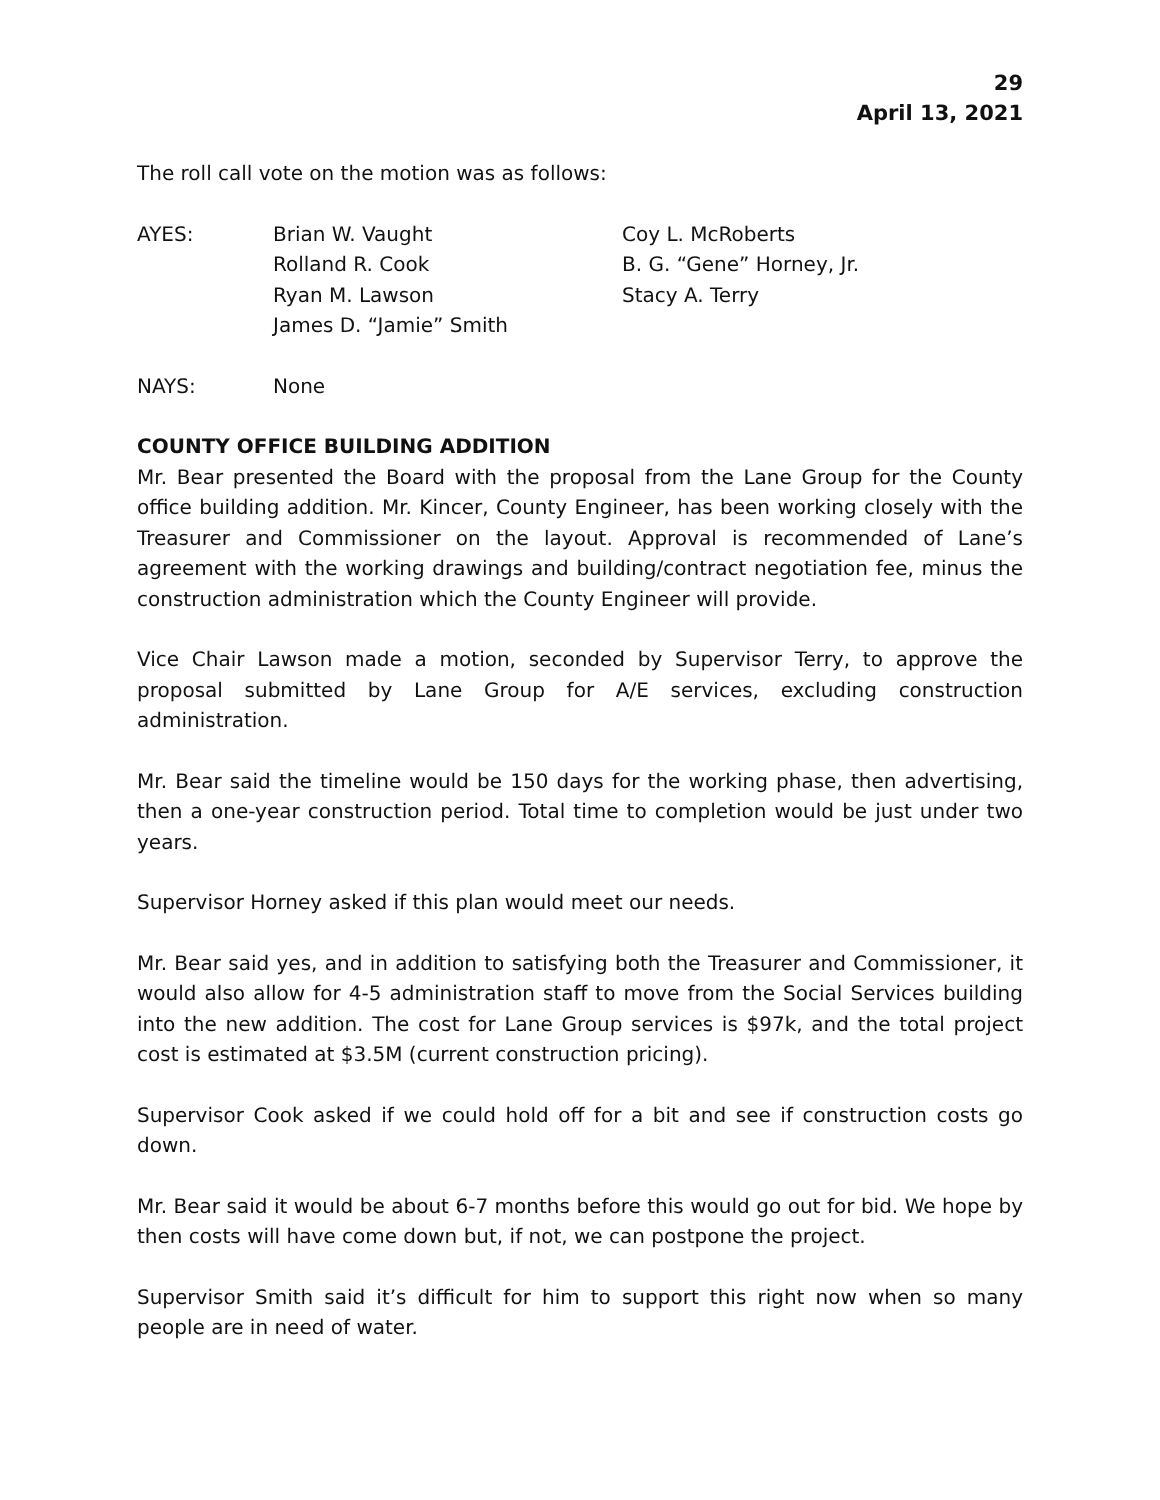29
April 13, 2021
The roll call vote on the motion was as follows:
AYES: Brian W. Vaught
Rolland R. Cook
Ryan M. Lawson
James D. “Jamie” Smith
Coy L. McRoberts
B. G. “Gene” Horney, Jr.
Stacy A. Terry
NAYS: None
COUNTY OFFICE BUILDING ADDITION
Mr. Bear presented the Board with the proposal from the Lane Group for the County office building addition. Mr. Kincer, County Engineer, has been working closely with the Treasurer and Commissioner on the layout. Approval is recommended of Lane’s agreement with the working drawings and building/contract negotiation fee, minus the construction administration which the County Engineer will provide.
Vice Chair Lawson made a motion, seconded by Supervisor Terry, to approve the proposal submitted by Lane Group for A/E services, excluding construction administration.
Mr. Bear said the timeline would be 150 days for the working phase, then advertising, then a one-year construction period. Total time to completion would be just under two years.
Supervisor Horney asked if this plan would meet our needs.
Mr. Bear said yes, and in addition to satisfying both the Treasurer and Commissioner, it would also allow for 4-5 administration staff to move from the Social Services building into the new addition. The cost for Lane Group services is $97k, and the total project cost is estimated at $3.5M (current construction pricing).
Supervisor Cook asked if we could hold off for a bit and see if construction costs go down.
Mr. Bear said it would be about 6-7 months before this would go out for bid. We hope by then costs will have come down but, if not, we can postpone the project.
Supervisor Smith said it’s difficult for him to support this right now when so many people are in need of water.